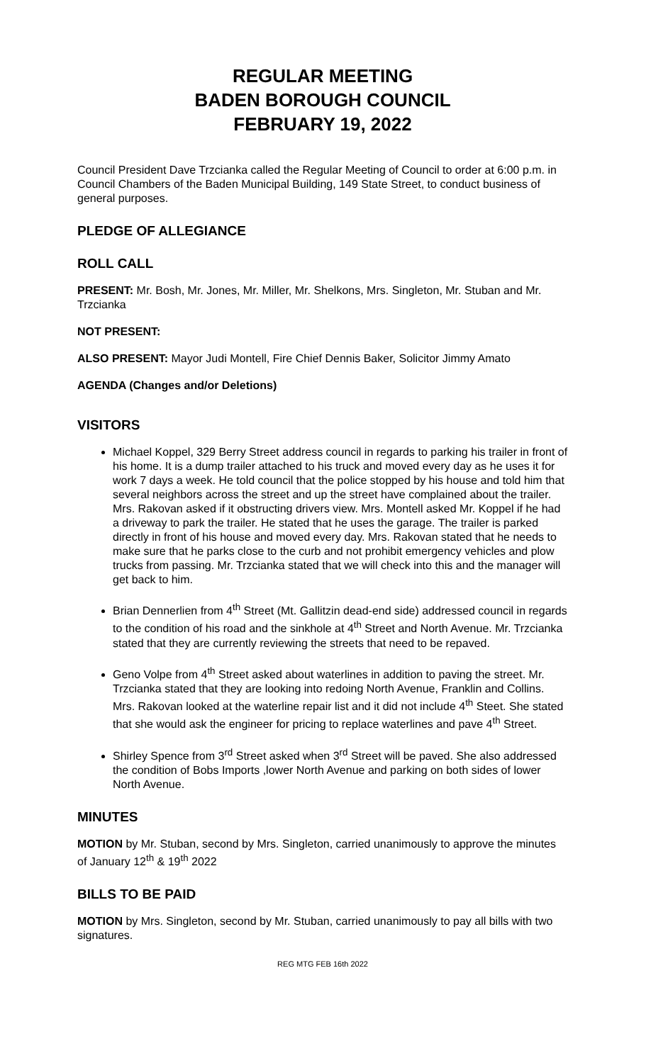REGULAR MEETING
BADEN BOROUGH COUNCIL
FEBRUARY 19, 2022
Council President Dave Trzcianka called the Regular Meeting of Council to order at 6:00 p.m. in Council Chambers of the Baden Municipal Building, 149 State Street, to conduct business of general purposes.
PLEDGE OF ALLEGIANCE
ROLL CALL
PRESENT: Mr. Bosh, Mr. Jones, Mr. Miller, Mr. Shelkons, Mrs. Singleton, Mr. Stuban and Mr. Trzcianka
NOT PRESENT:
ALSO PRESENT: Mayor Judi Montell, Fire Chief Dennis Baker, Solicitor Jimmy Amato
AGENDA (Changes and/or Deletions)
VISITORS
Michael Koppel, 329 Berry Street address council in regards to parking his trailer in front of his home. It is a dump trailer attached to his truck and moved every day as he uses it for work 7 days a week. He told council that the police stopped by his house and told him that several neighbors across the street and up the street have complained about the trailer. Mrs. Rakovan asked if it obstructing drivers view. Mrs. Montell asked Mr. Koppel if he had a driveway to park the trailer. He stated that he uses the garage. The trailer is parked directly in front of his house and moved every day. Mrs. Rakovan stated that he needs to make sure that he parks close to the curb and not prohibit emergency vehicles and plow trucks from passing. Mr. Trzcianka stated that we will check into this and the manager will get back to him.
Brian Dennerlien from 4<sup>th</sup> Street (Mt. Gallitzin dead-end side) addressed council in regards to the condition of his road and the sinkhole at 4<sup>th</sup> Street and North Avenue. Mr. Trzcianka stated that they are currently reviewing the streets that need to be repaved.
Geno Volpe from 4<sup>th</sup> Street asked about waterlines in addition to paving the street. Mr. Trzcianka stated that they are looking into redoing North Avenue, Franklin and Collins. Mrs. Rakovan looked at the waterline repair list and it did not include 4<sup>th</sup> Steet. She stated that she would ask the engineer for pricing to replace waterlines and pave 4<sup>th</sup> Street.
Shirley Spence from 3<sup>rd</sup> Street asked when 3<sup>rd</sup> Street will be paved. She also addressed the condition of Bobs Imports ,lower North Avenue and parking on both sides of lower North Avenue.
MINUTES
MOTION by Mr. Stuban, second by Mrs. Singleton, carried unanimously to approve the minutes of January 12<sup>th</sup> & 19<sup>th</sup> 2022
BILLS TO BE PAID
MOTION by Mrs. Singleton, second by Mr. Stuban, carried unanimously to pay all bills with two signatures.
REG MTG FEB 16th 2022